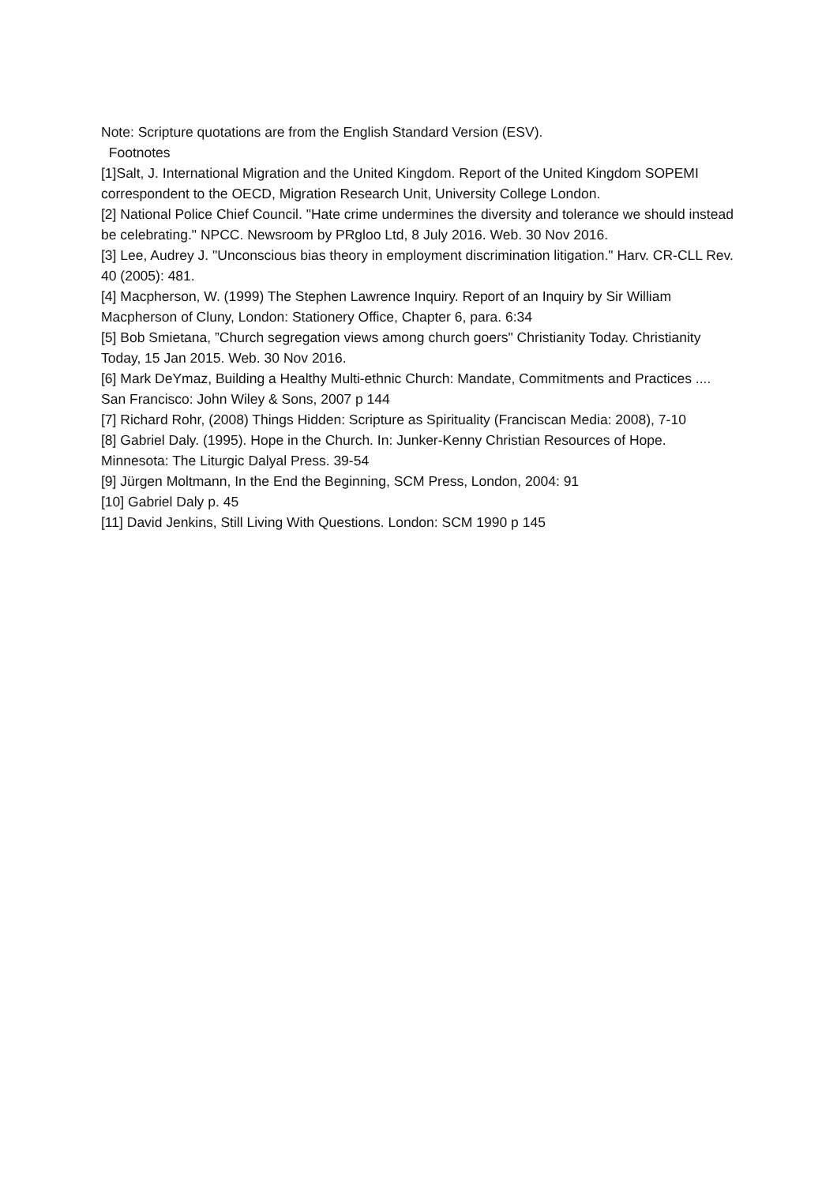Note: Scripture quotations are from the English Standard Version (ESV).
Footnotes
[1]Salt, J. International Migration and the United Kingdom. Report of the United Kingdom SOPEMI correspondent to the OECD, Migration Research Unit, University College London.
[2] National Police Chief Council. "Hate crime undermines the diversity and tolerance we should instead be celebrating." NPCC. Newsroom by PRgloo Ltd, 8 July 2016. Web. 30 Nov 2016.
[3] Lee, Audrey J. "Unconscious bias theory in employment discrimination litigation." Harv. CR-CLL Rev. 40 (2005): 481.
[4] Macpherson, W. (1999) The Stephen Lawrence Inquiry. Report of an Inquiry by Sir William Macpherson of Cluny, London: Stationery Office, Chapter 6, para. 6:34
[5] Bob Smietana, ”Church segregation views among church goers" Christianity Today. Christianity Today, 15 Jan 2015. Web. 30 Nov 2016.
[6] Mark DeYmaz, Building a Healthy Multi-ethnic Church: Mandate, Commitments and Practices .... San Francisco: John Wiley & Sons, 2007 p 144
[7] Richard Rohr, (2008) Things Hidden: Scripture as Spirituality (Franciscan Media: 2008), 7-10
[8] Gabriel Daly. (1995). Hope in the Church. In: Junker-Kenny Christian Resources of Hope. Minnesota: The Liturgic Dalyal Press. 39-54
[9] Jürgen Moltmann, In the End the Beginning, SCM Press, London, 2004: 91
[10] Gabriel Daly p. 45
[11] David Jenkins, Still Living With Questions. London: SCM 1990 p 145